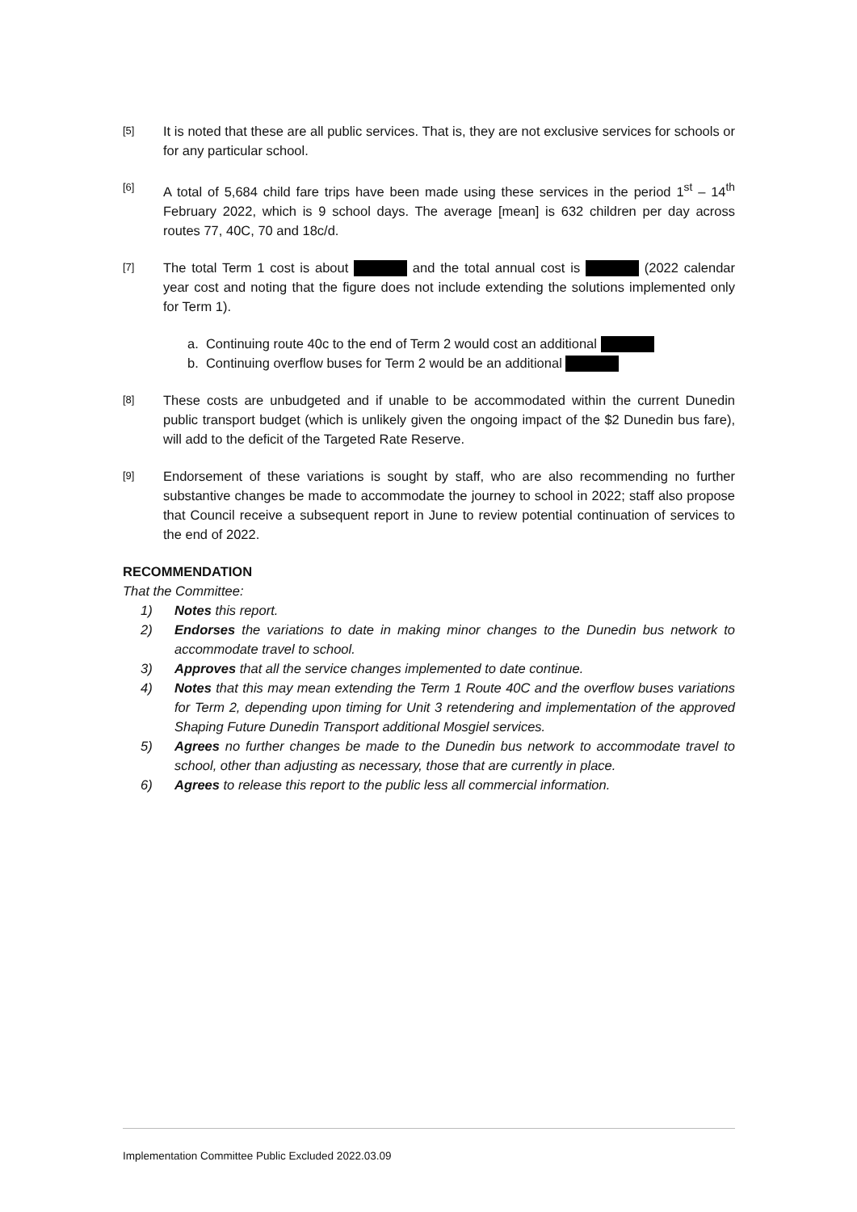[5]
It is noted that these are all public services. That is, they are not exclusive services for schools or for any particular school.
[6]
A total of 5,684 child fare trips have been made using these services in the period 1<sup>st</sup> – 14<sup>th</sup> February 2022, which is 9 school days. The average [mean] is 632 children per day across routes 77, 40C, 70 and 18c/d.
[7]
The total Term 1 cost is about and the total annual cost is (2022 calendar year cost and noting that the figure does not include extending the solutions implemented only for Term 1).
a. Continuing route 40c to the end of Term 2 would cost an additional
b. Continuing overflow buses for Term 2 would be an additional
[8]
These costs are unbudgeted and if unable to be accommodated within the current Dunedin public transport budget (which is unlikely given the ongoing impact of the $2 Dunedin bus fare), will add to the deficit of the Targeted Rate Reserve.
[9]
Endorsement of these variations is sought by staff, who are also recommending no further substantive changes be made to accommodate the journey to school in 2022; staff also propose that Council receive a subsequent report in June to review potential continuation of services to the end of 2022.
RECOMMENDATION
That the Committee:
1) Notes this report.
2) Endorses the variations to date in making minor changes to the Dunedin bus network to accommodate travel to school.
3) Approves that all the service changes implemented to date continue.
4) Notes that this may mean extending the Term 1 Route 40C and the overflow buses variations for Term 2, depending upon timing for Unit 3 retendering and implementation of the approved Shaping Future Dunedin Transport additional Mosgiel services.
5) Agrees no further changes be made to the Dunedin bus network to accommodate travel to school, other than adjusting as necessary, those that are currently in place.
6) Agrees to release this report to the public less all commercial information.
Implementation Committee Public Excluded 2022.03.09